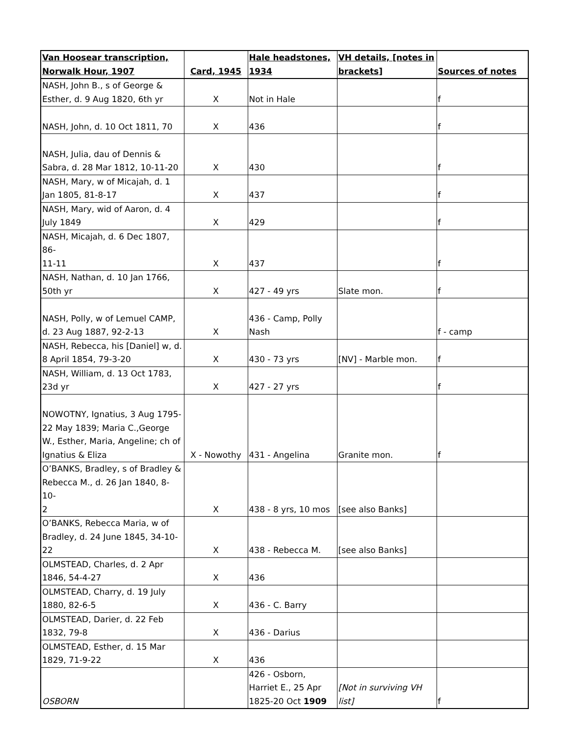| Van Hoosear transcription, Norwalk Hour, 1907 | Card, 1945 | Hale headstones, 1934 | VH details, [notes in brackets] | Sources of notes |
| --- | --- | --- | --- | --- |
| NASH, John B., s of George & Esther, d. 9 Aug 1820, 6th yr | X | Not in Hale | | f |
| NASH, John, d. 10 Oct 1811, 70 | X | 436 | | f |
| NASH, Julia, dau of Dennis & Sabra, d. 28 Mar 1812, 10-11-20 | X | 430 | | f |
| NASH, Mary, w of Micajah, d. 1 Jan 1805, 81-8-17 | X | 437 | | f |
| NASH, Mary, wid of Aaron, d. 4 July 1849 | X | 429 | | f |
| NASH, Micajah, d. 6 Dec 1807, 86- 11-11 | X | 437 | | f |
| NASH, Nathan, d. 10 Jan 1766, 50th yr | X | 427 - 49 yrs | Slate mon. | f |
| NASH, Polly, w of Lemuel CAMP, d. 23 Aug 1887, 92-2-13 | X | 436 - Camp, Polly Nash | | f - camp |
| NASH, Rebecca, his [Daniel] w, d. 8 April 1854, 79-3-20 | X | 430 - 73 yrs | [NV] - Marble mon. | f |
| NASH, William, d. 13 Oct 1783, 23d yr | X | 427 - 27 yrs | | f |
| NOWOTNY, Ignatius, 3 Aug 1795- 22 May 1839; Maria C.,George W., Esther, Maria, Angeline; ch of Ignatius & Eliza | X - Nowothy | 431 - Angelina | Granite mon. | f |
| O’BANKS, Bradley, s of Bradley & Rebecca M., d. 26 Jan 1840, 8-10- 2 | X | 438 - 8 yrs, 10 mos | [see also Banks] | |
| O’BANKS, Rebecca Maria, w of Bradley, d. 24 June 1845, 34-10- 22 | X | 438 - Rebecca M. | [see also Banks] | |
| OLMSTEAD, Charles, d. 2 Apr 1846, 54-4-27 | X | 436 | | |
| OLMSTEAD, Charry, d. 19 July 1880, 82-6-5 | X | 436 - C. Barry | | |
| OLMSTEAD, Darier, d. 22 Feb 1832, 79-8 | X | 436 - Darius | | |
| OLMSTEAD, Esther, d. 15 Mar 1829, 71-9-22 | X | 436 | | |
| OSBORN | | 426 - Osborn, Harriet E., 25 Apr 1825-20 Oct 1909 | [Not in surviving VH list] | f |